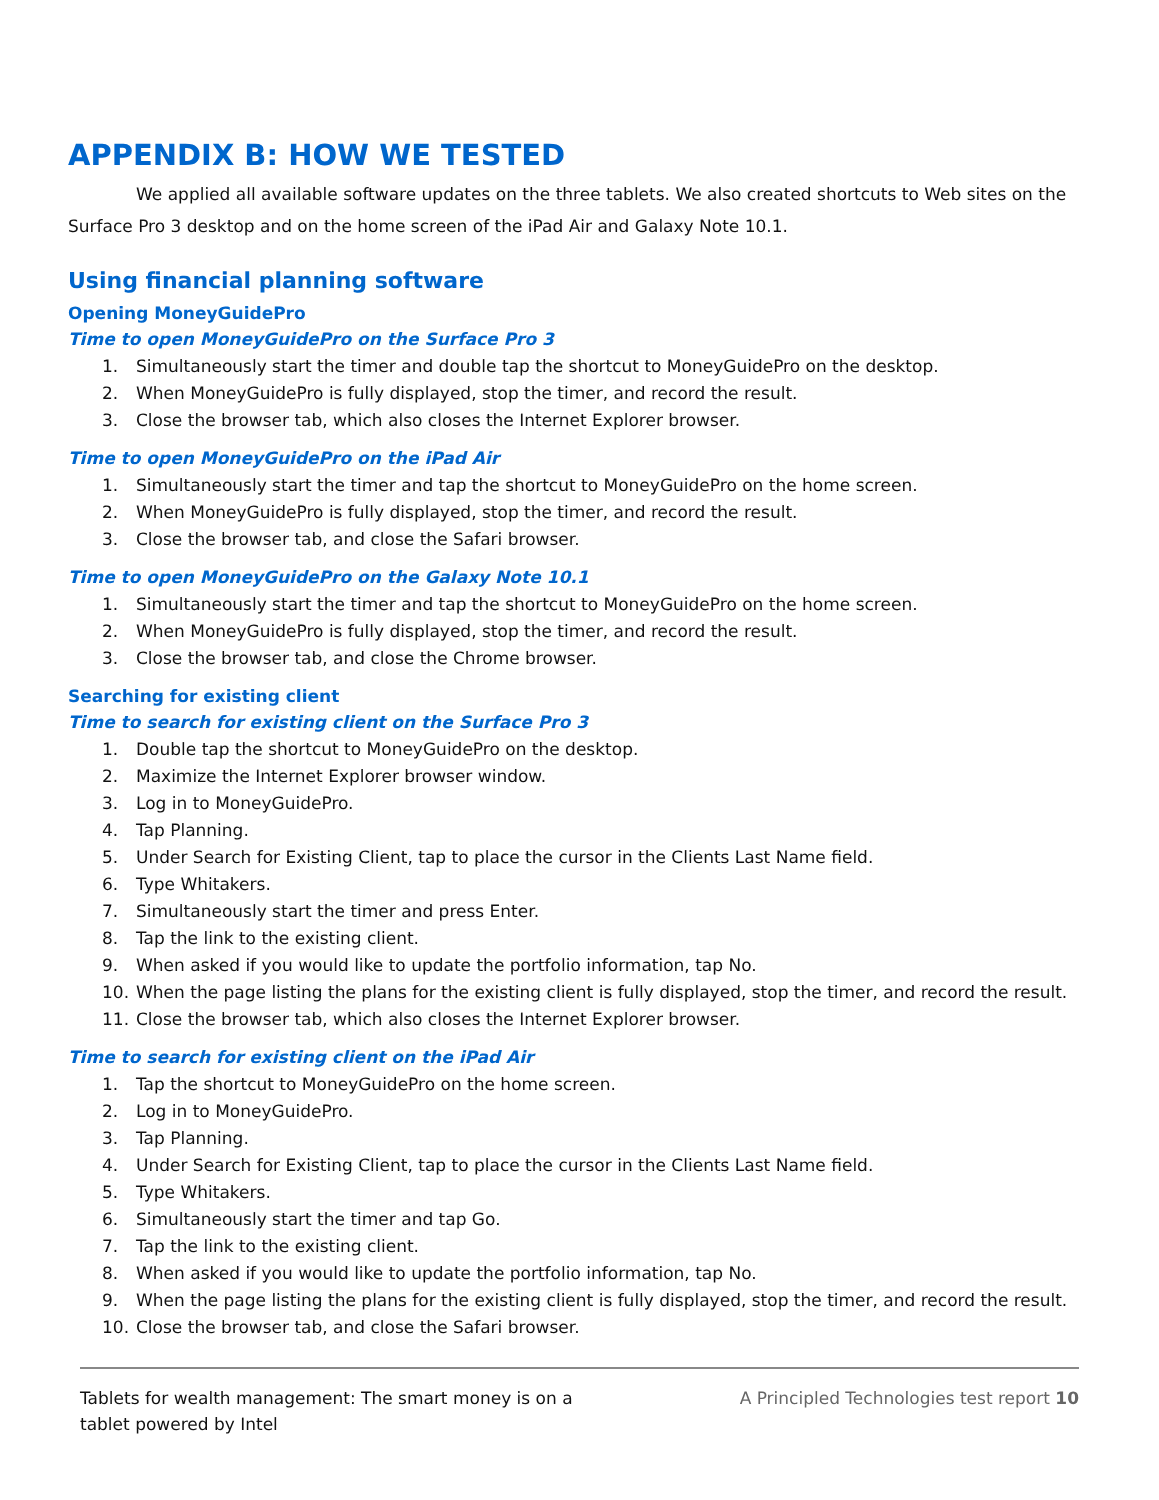APPENDIX B: HOW WE TESTED
We applied all available software updates on the three tablets. We also created shortcuts to Web sites on the Surface Pro 3 desktop and on the home screen of the iPad Air and Galaxy Note 10.1.
Using financial planning software
Opening MoneyGuidePro
Time to open MoneyGuidePro on the Surface Pro 3
1. Simultaneously start the timer and double tap the shortcut to MoneyGuidePro on the desktop.
2. When MoneyGuidePro is fully displayed, stop the timer, and record the result.
3. Close the browser tab, which also closes the Internet Explorer browser.
Time to open MoneyGuidePro on the iPad Air
1. Simultaneously start the timer and tap the shortcut to MoneyGuidePro on the home screen.
2. When MoneyGuidePro is fully displayed, stop the timer, and record the result.
3. Close the browser tab, and close the Safari browser.
Time to open MoneyGuidePro on the Galaxy Note 10.1
1. Simultaneously start the timer and tap the shortcut to MoneyGuidePro on the home screen.
2. When MoneyGuidePro is fully displayed, stop the timer, and record the result.
3. Close the browser tab, and close the Chrome browser.
Searching for existing client
Time to search for existing client on the Surface Pro 3
1. Double tap the shortcut to MoneyGuidePro on the desktop.
2. Maximize the Internet Explorer browser window.
3. Log in to MoneyGuidePro.
4. Tap Planning.
5. Under Search for Existing Client, tap to place the cursor in the Clients Last Name field.
6. Type Whitakers.
7. Simultaneously start the timer and press Enter.
8. Tap the link to the existing client.
9. When asked if you would like to update the portfolio information, tap No.
10. When the page listing the plans for the existing client is fully displayed, stop the timer, and record the result.
11. Close the browser tab, which also closes the Internet Explorer browser.
Time to search for existing client on the iPad Air
1. Tap the shortcut to MoneyGuidePro on the home screen.
2. Log in to MoneyGuidePro.
3. Tap Planning.
4. Under Search for Existing Client, tap to place the cursor in the Clients Last Name field.
5. Type Whitakers.
6. Simultaneously start the timer and tap Go.
7. Tap the link to the existing client.
8. When asked if you would like to update the portfolio information, tap No.
9. When the page listing the plans for the existing client is fully displayed, stop the timer, and record the result.
10. Close the browser tab, and close the Safari browser.
Tablets for wealth management: The smart money is on a tablet powered by Intel
A Principled Technologies test report 10